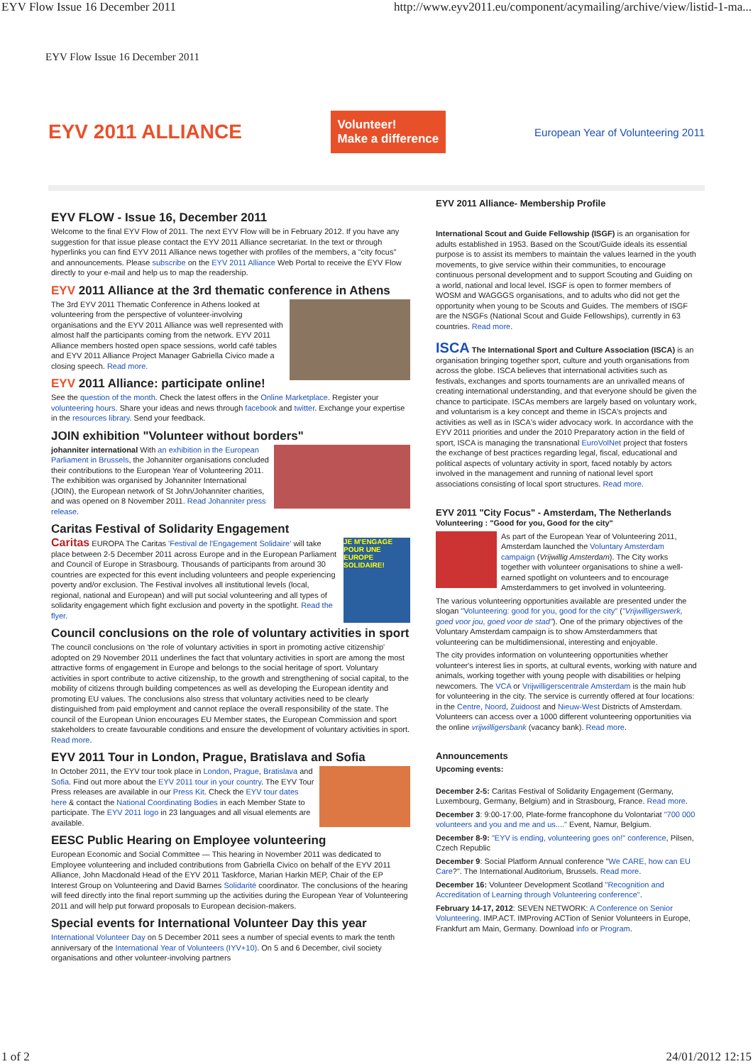EYV Flow Issue 16 December 2011 http://www.eyv2011.eu/component/acymailing/archive/view/listid-1-ma...
EYV Flow Issue 16 December 2011
EYV 2011 ALLIANCE
Volunteer!
Make a difference
European Year of Volunteering 2011
EYV FLOW - Issue 16, December 2011
Welcome to the final EYV Flow of 2011. The next EYV Flow will be in February 2012. If you have any suggestion for that issue please contact the EYV 2011 Alliance secretariat. In the text or through hyperlinks you can find EYV 2011 Alliance news together with profiles of the members, a "city focus" and announcements. Please subscribe on the EYV 2011 Alliance Web Portal to receive the EYV Flow directly to your e-mail and help us to map the readership.
EYV 2011 Alliance at the 3rd thematic conference in Athens
The 3rd EYV 2011 Thematic Conference in Athens looked at volunteering from the perspective of volunteer-involving organisations and the EYV 2011 Alliance was well represented with almost half the participants coming from the network. EYV 2011 Alliance members hosted open space sessions, world café tables and EYV 2011 Alliance Project Manager Gabriella Civico made a closing speech. Read more.
EYV 2011 Alliance: participate online!
See the question of the month. Check the latest offers in the Online Marketplace. Register your volunteering hours. Share your ideas and news through facebook and twitter. Exchange your expertise in the resources library. Send your feedback.
JOIN exhibition "Volunteer without borders"
johanniter international With an exhibition in the European Parliament in Brussels, the Johanniter organisations concluded their contributions to the European Year of Volunteering 2011. The exhibition was organised by Johanniter International (JOIN), the European network of St John/Johanniter charities, and was opened on 8 November 2011. Read Johanniter press release.
Caritas Festival of Solidarity Engagement
JE M'ENGAGE POUR UNE EUROPE SOLIDAIRE!
Caritas EUROPA The Caritas 'Festival de l'Engagement Solidaire' will take place between 2-5 December 2011 across Europe and in the European Parliament and Council of Europe in Strasbourg. Thousands of participants from around 30 countries are expected for this event including volunteers and people experiencing poverty and/or exclusion. The Festival involves all institutional levels (local, regional, national and European) and will put social volunteering and all types of solidarity engagement which fight exclusion and poverty in the spotlight. Read the flyer.
Council conclusions on the role of voluntary activities in sport
The council conclusions on 'the role of voluntary activities in sport in promoting active citizenship' adopted on 29 November 2011 underlines the fact that voluntary activities in sport are among the most attractive forms of engagement in Europe and belongs to the social heritage of sport. Voluntary activities in sport contribute to active citizenship, to the growth and strengthening of social capital, to the mobility of citizens through building competences as well as developing the European identity and promoting EU values. The conclusions also stress that voluntary activities need to be clearly distinguished from paid employment and cannot replace the overall responsibility of the state. The council of the European Union encourages EU Member states, the European Commission and sport stakeholders to create favourable conditions and ensure the development of voluntary activities in sport. Read more.
EYV 2011 Tour in London, Prague, Bratislava and Sofia
In October 2011, the EYV tour took place in London, Prague, Bratislava and Sofia. Find out more about the EYV 2011 tour in your country. The EYV Tour Press releases are available in our Press Kit. Check the EYV tour dates here & contact the National Coordinating Bodies in each Member State to participate. The EYV 2011 logo in 23 languages and all visual elements are available.
EESC Public Hearing on Employee volunteering
European Economic and Social Committee — This hearing in November 2011 was dedicated to Employee volunteering and included contributions from Gabriella Civico on behalf of the EYV 2011 Alliance, John Macdonald Head of the EYV 2011 Taskforce, Marian Harkin MEP, Chair of the EP Interest Group on Volunteering and David Barnes Solidarité coordinator. The conclusions of the hearing will feed directly into the final report summing up the activities during the European Year of Volunteering 2011 and will help put forward proposals to European decision-makers.
Special events for International Volunteer Day this year
International Volunteer Day on 5 December 2011 sees a number of special events to mark the tenth anniversary of the International Year of Volunteers (IYV+10). On 5 and 6 December, civil society organisations and other volunteer-involving partners
EYV 2011 Alliance- Membership Profile
International Scout and Guide Fellowship (ISGF) is an organisation for adults established in 1953. Based on the Scout/Guide ideals its essential purpose is to assist its members to maintain the values learned in the youth movements, to give service within their communities, to encourage continuous personal development and to support Scouting and Guiding on a world, national and local level. ISGF is open to former members of WOSM and WAGGGS organisations, and to adults who did not get the opportunity when young to be Scouts and Guides. The members of ISGF are the NSGFs (National Scout and Guide Fellowships), currently in 63 countries. Read more.
ISCA The International Sport and Culture Association (ISCA) is an organisation bringing together sport, culture and youth organisations from across the globe. ISCA believes that international activities such as festivals, exchanges and sports tournaments are an unrivalled means of creating international understanding, and that everyone should be given the chance to participate. ISCAs members are largely based on voluntary work, and voluntarism is a key concept and theme in ISCA's projects and activities as well as in ISCA's wider advocacy work. In accordance with the EYV 2011 priorities and under the 2010 Preparatory action in the field of sport, ISCA is managing the transnational EuroVolNet project that fosters the exchange of best practices regarding legal, fiscal, educational and political aspects of voluntary activity in sport, faced notably by actors involved in the management and running of national level sport associations consisting of local sport structures. Read more.
EYV 2011 "City Focus" - Amsterdam, The Netherlands
Volunteering : "Good for you, Good for the city"
As part of the European Year of Volunteering 2011, Amsterdam launched the Voluntary Amsterdam campaign (Vrijwillig Amsterdam). The City works together with volunteer organisations to shine a well-earned spotlight on volunteers and to encourage Amsterdammers to get involved in volunteering.
The various volunteering opportunities available are presented under the slogan "Volunteering: good for you, good for the city" ("Vrijwilligerswerk, goed voor jou, goed voor de stad"). One of the primary objectives of the Voluntary Amsterdam campaign is to show Amsterdammers that volunteering can be multidimensional, interesting and enjoyable.
The city provides information on volunteering opportunities whether volunteer's interest lies in sports, at cultural events, working with nature and animals, working together with young people with disabilities or helping newcomers. The VCA or Vrijwilligerscentrale Amsterdam is the main hub for volunteering in the city. The service is currently offered at four locations: in the Centre, Noord, Zuidoost and Nieuw-West Districts of Amsterdam. Volunteers can access over a 1000 different volunteering opportunities via the online vrijwilligersbank (vacancy bank). Read more.
Announcements
Upcoming events:
December 2-5: Caritas Festival of Solidarity Engagement (Germany, Luxembourg, Germany, Belgium) and in Strasbourg, France. Read more.
December 3: 9:00-17:00, Plate-forme francophone du Volontariat "700 000 volunteers and you and me and us...." Event, Namur, Belgium.
December 8-9: "EYV is ending, volunteering goes on!" conference, Pilsen, Czech Republic
December 9: Social Platform Annual conference "We CARE, how can EU Care?". The International Auditorium, Brussels. Read more.
December 16: Volunteer Development Scotland "Recognition and Accreditation of Learning through Volunteering conference".
February 14-17, 2012: SEVEN NETWORK: A Conference on Senior Volunteering. IMP.ACT. IMProving ACTion of Senior Volunteers in Europe, Frankfurt am Main, Germany. Download info or Program.
1 of 2 24/01/2012 12:15